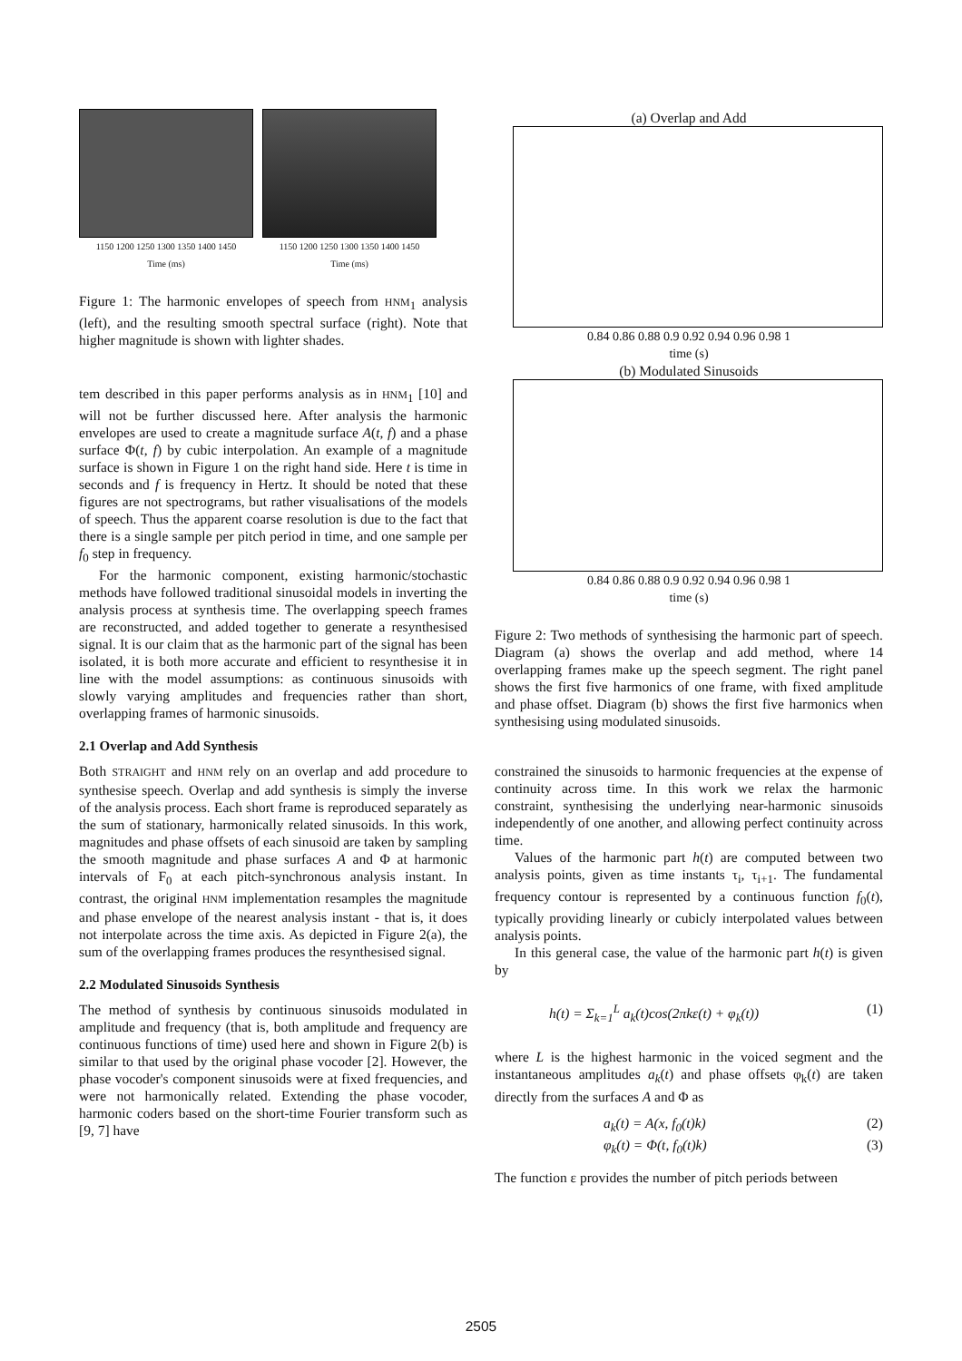1150 1200 1250 1300 1350 1400 1450
Time (ms)
1150 1200 1250 1300 1350 1400 1450
Time (ms)
Figure 1: The harmonic envelopes of speech from HNM<sub>1</sub> analysis (left), and the resulting smooth spectral surface (right). Note that higher magnitude is shown with lighter shades.
tem described in this paper performs analysis as in HNM<sub>1</sub> [10] and will not be further discussed here. After analysis the harmonic envelopes are used to create a magnitude surface A(t, f) and a phase surface Φ(t, f) by cubic interpolation. An example of a magnitude surface is shown in Figure 1 on the right hand side. Here t is time in seconds and f is frequency in Hertz. It should be noted that these figures are not spectrograms, but rather visualisations of the models of speech. Thus the apparent coarse resolution is due to the fact that there is a single sample per pitch period in time, and one sample per f<sub>0</sub> step in frequency.
For the harmonic component, existing harmonic/stochastic methods have followed traditional sinusoidal models in inverting the analysis process at synthesis time. The overlapping speech frames are reconstructed, and added together to generate a resynthesised signal. It is our claim that as the harmonic part of the signal has been isolated, it is both more accurate and efficient to resynthesise it in line with the model assumptions: as continuous sinusoids with slowly varying amplitudes and frequencies rather than short, overlapping frames of harmonic sinusoids.
2.1 Overlap and Add Synthesis
Both STRAIGHT and HNM rely on an overlap and add procedure to synthesise speech. Overlap and add synthesis is simply the inverse of the analysis process. Each short frame is reproduced separately as the sum of stationary, harmonically related sinusoids. In this work, magnitudes and phase offsets of each sinusoid are taken by sampling the smooth magnitude and phase surfaces A and Φ at harmonic intervals of F<sub>0</sub> at each pitch-synchronous analysis instant. In contrast, the original HNM implementation resamples the magnitude and phase envelope of the nearest analysis instant - that is, it does not interpolate across the time axis. As depicted in Figure 2(a), the sum of the overlapping frames produces the resynthesised signal.
2.2 Modulated Sinusoids Synthesis
The method of synthesis by continuous sinusoids modulated in amplitude and frequency (that is, both amplitude and frequency are continuous functions of time) used here and shown in Figure 2(b) is similar to that used by the original phase vocoder [2]. However, the phase vocoder's component sinusoids were at fixed frequencies, and were not harmonically related. Extending the phase vocoder, harmonic coders based on the short-time Fourier transform such as [9, 7] have
(a) Overlap and Add
0.84 0.86 0.88 0.9 0.92 0.94 0.96 0.98 1
time (s)
(b) Modulated Sinusoids
0.84 0.86 0.88 0.9 0.92 0.94 0.96 0.98 1
time (s)
Figure 2: Two methods of synthesising the harmonic part of speech. Diagram (a) shows the overlap and add method, where 14 overlapping frames make up the speech segment. The right panel shows the first five harmonics of one frame, with fixed amplitude and phase offset. Diagram (b) shows the first five harmonics when synthesising using modulated sinusoids.
constrained the sinusoids to harmonic frequencies at the expense of continuity across time. In this work we relax the harmonic constraint, synthesising the underlying near-harmonic sinusoids independently of one another, and allowing perfect continuity across time.
Values of the harmonic part h(t) are computed between two analysis points, given as time instants τ<sub>i</sub>, τ<sub>i+1</sub>. The fundamental frequency contour is represented by a continuous function f<sub>0</sub>(t), typically providing linearly or cubicly interpolated values between analysis points.
In this general case, the value of the harmonic part h(t) is given by
h(t) = Σ<sub>k=1</sub><sup>L</sup> a<sub>k</sub>(t)cos(2πkε(t) + φ<sub>k</sub>(t)) (1)
where L is the highest harmonic in the voiced segment and the instantaneous amplitudes a<sub>k</sub>(t) and phase offsets φ<sub>k</sub>(t) are taken directly from the surfaces A and Φ as
a<sub>k</sub>(t) = A(x, f<sub>0</sub>(t)k) (2)
φ<sub>k</sub>(t) = Φ(t, f<sub>0</sub>(t)k) (3)
The function ε provides the number of pitch periods between
2505